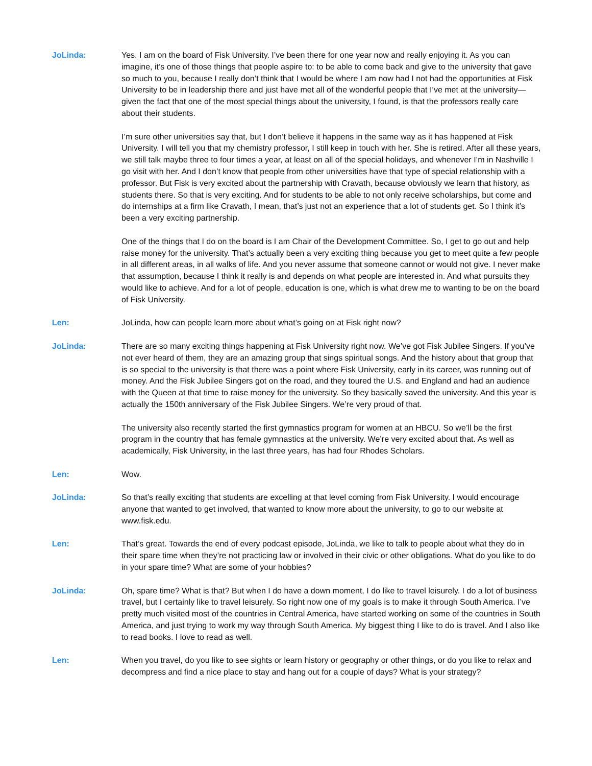JoLinda: Yes. I am on the board of Fisk University. I’ve been there for one year now and really enjoying it. As you can imagine, it’s one of those things that people aspire to: to be able to come back and give to the university that gave so much to you, because I really don’t think that I would be where I am now had I not had the opportunities at Fisk University to be in leadership there and just have met all of the wonderful people that I’ve met at the university—given the fact that one of the most special things about the university, I found, is that the professors really care about their students.
I’m sure other universities say that, but I don’t believe it happens in the same way as it has happened at Fisk University. I will tell you that my chemistry professor, I still keep in touch with her. She is retired. After all these years, we still talk maybe three to four times a year, at least on all of the special holidays, and whenever I’m in Nashville I go visit with her. And I don’t know that people from other universities have that type of special relationship with a professor. But Fisk is very excited about the partnership with Cravath, because obviously we learn that history, as students there. So that is very exciting. And for students to be able to not only receive scholarships, but come and do internships at a firm like Cravath, I mean, that’s just not an experience that a lot of students get. So I think it’s been a very exciting partnership.
One of the things that I do on the board is I am Chair of the Development Committee. So, I get to go out and help raise money for the university. That’s actually been a very exciting thing because you get to meet quite a few people in all different areas, in all walks of life. And you never assume that someone cannot or would not give. I never make that assumption, because I think it really is and depends on what people are interested in. And what pursuits they would like to achieve. And for a lot of people, education is one, which is what drew me to wanting to be on the board of Fisk University.
Len: JoLinda, how can people learn more about what’s going on at Fisk right now?
JoLinda: There are so many exciting things happening at Fisk University right now. We’ve got Fisk Jubilee Singers. If you’ve not ever heard of them, they are an amazing group that sings spiritual songs. And the history about that group that is so special to the university is that there was a point where Fisk University, early in its career, was running out of money. And the Fisk Jubilee Singers got on the road, and they toured the U.S. and England and had an audience with the Queen at that time to raise money for the university. So they basically saved the university. And this year is actually the 150th anniversary of the Fisk Jubilee Singers. We’re very proud of that.
The university also recently started the first gymnastics program for women at an HBCU. So we’ll be the first program in the country that has female gymnastics at the university. We’re very excited about that. As well as academically, Fisk University, in the last three years, has had four Rhodes Scholars.
Len: Wow.
JoLinda: So that’s really exciting that students are excelling at that level coming from Fisk University. I would encourage anyone that wanted to get involved, that wanted to know more about the university, to go to our website at www.fisk.edu.
Len: That’s great. Towards the end of every podcast episode, JoLinda, we like to talk to people about what they do in their spare time when they’re not practicing law or involved in their civic or other obligations. What do you like to do in your spare time? What are some of your hobbies?
JoLinda: Oh, spare time? What is that? But when I do have a down moment, I do like to travel leisurely. I do a lot of business travel, but I certainly like to travel leisurely. So right now one of my goals is to make it through South America. I’ve pretty much visited most of the countries in Central America, have started working on some of the countries in South America, and just trying to work my way through South America. My biggest thing I like to do is travel. And I also like to read books. I love to read as well.
Len: When you travel, do you like to see sights or learn history or geography or other things, or do you like to relax and decompress and find a nice place to stay and hang out for a couple of days? What is your strategy?